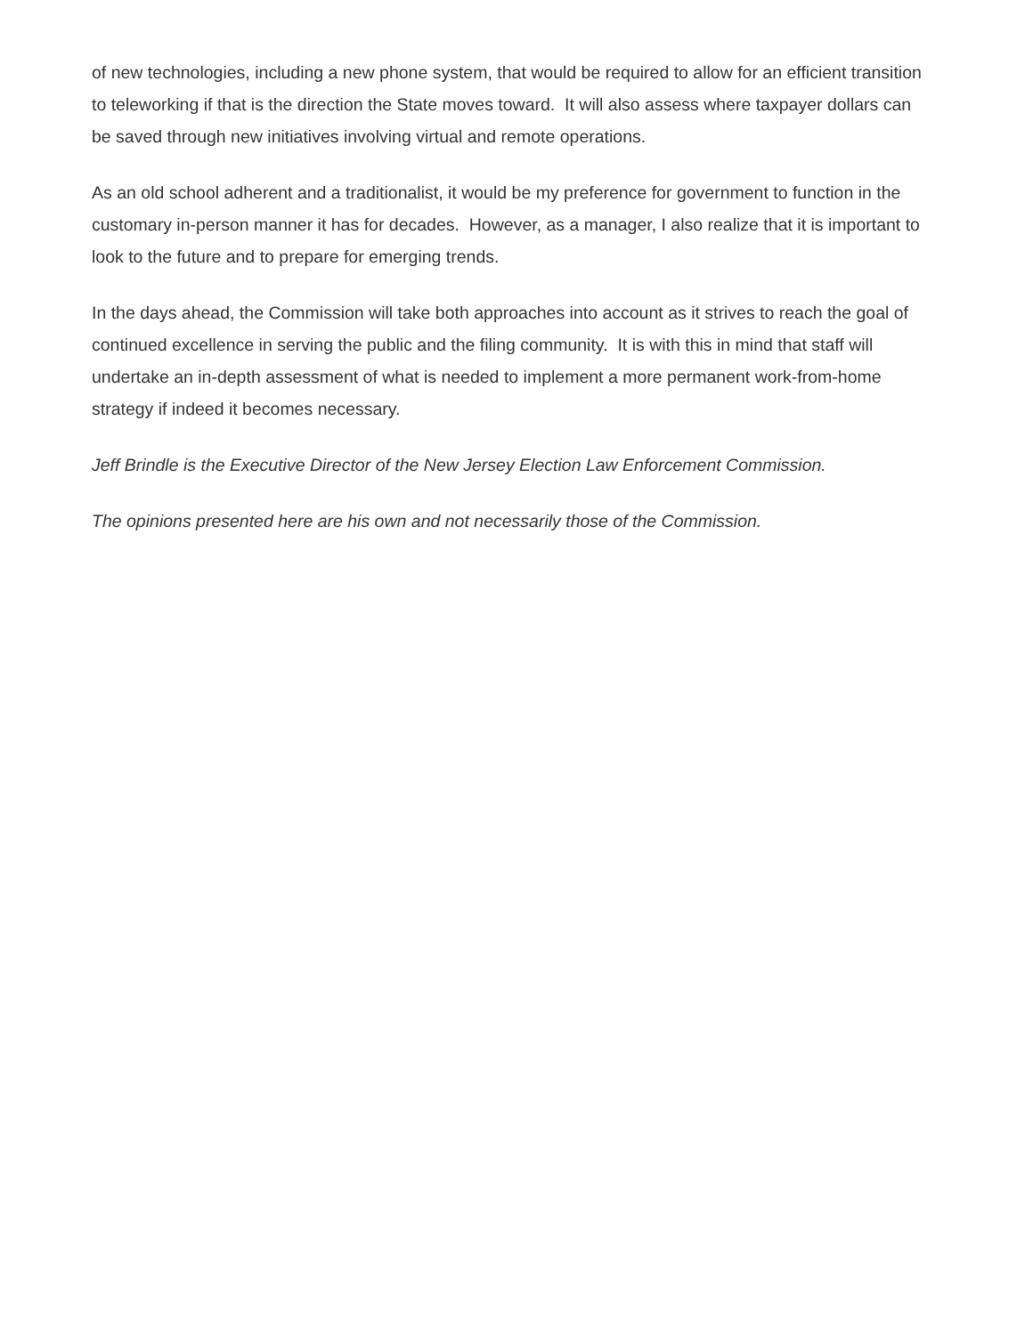of new technologies, including a new phone system, that would be required to allow for an efficient transition to teleworking if that is the direction the State moves toward. It will also assess where taxpayer dollars can be saved through new initiatives involving virtual and remote operations.
As an old school adherent and a traditionalist, it would be my preference for government to function in the customary in-person manner it has for decades. However, as a manager, I also realize that it is important to look to the future and to prepare for emerging trends.
In the days ahead, the Commission will take both approaches into account as it strives to reach the goal of continued excellence in serving the public and the filing community. It is with this in mind that staff will undertake an in-depth assessment of what is needed to implement a more permanent work-from-home strategy if indeed it becomes necessary.
Jeff Brindle is the Executive Director of the New Jersey Election Law Enforcement Commission.
The opinions presented here are his own and not necessarily those of the Commission.